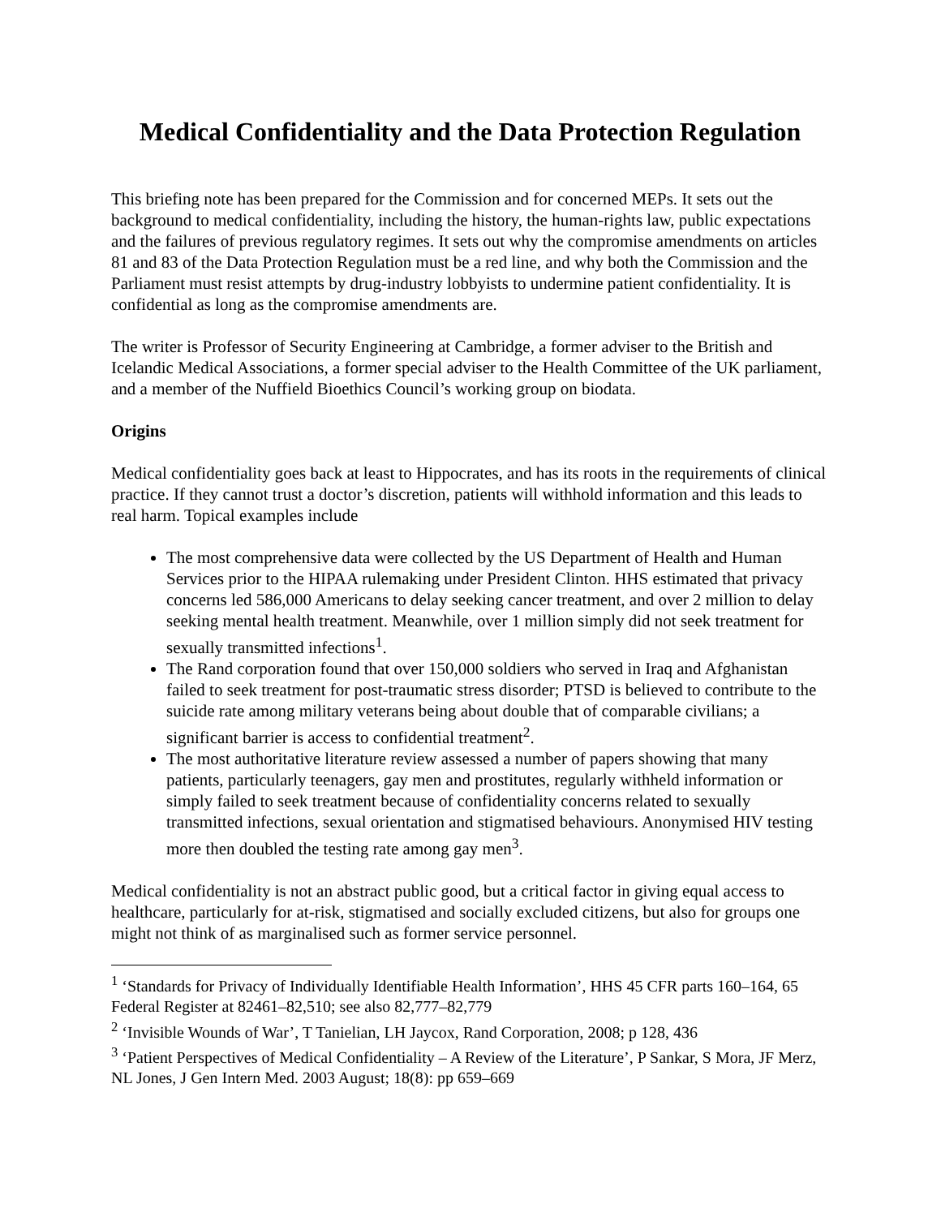Medical Confidentiality and the Data Protection Regulation
This briefing note has been prepared for the Commission and for concerned MEPs. It sets out the background to medical confidentiality, including the history, the human-rights law, public expectations and the failures of previous regulatory regimes. It sets out why the compromise amendments on articles 81 and 83 of the Data Protection Regulation must be a red line, and why both the Commission and the Parliament must resist attempts by drug-industry lobbyists to undermine patient confidentiality. It is confidential as long as the compromise amendments are.
The writer is Professor of Security Engineering at Cambridge, a former adviser to the British and Icelandic Medical Associations, a former special adviser to the Health Committee of the UK parliament, and a member of the Nuffield Bioethics Council’s working group on biodata.
Origins
Medical confidentiality goes back at least to Hippocrates, and has its roots in the requirements of clinical practice. If they cannot trust a doctor’s discretion, patients will withhold information and this leads to real harm. Topical examples include
The most comprehensive data were collected by the US Department of Health and Human Services prior to the HIPAA rulemaking under President Clinton. HHS estimated that privacy concerns led 586,000 Americans to delay seeking cancer treatment, and over 2 million to delay seeking mental health treatment. Meanwhile, over 1 million simply did not seek treatment for sexually transmitted infections<sup>1</sup>.
The Rand corporation found that over 150,000 soldiers who served in Iraq and Afghanistan failed to seek treatment for post-traumatic stress disorder; PTSD is believed to contribute to the suicide rate among military veterans being about double that of comparable civilians; a significant barrier is access to confidential treatment<sup>2</sup>.
The most authoritative literature review assessed a number of papers showing that many patients, particularly teenagers, gay men and prostitutes, regularly withheld information or simply failed to seek treatment because of confidentiality concerns related to sexually transmitted infections, sexual orientation and stigmatised behaviours. Anonymised HIV testing more then doubled the testing rate among gay men<sup>3</sup>.
Medical confidentiality is not an abstract public good, but a critical factor in giving equal access to healthcare, particularly for at-risk, stigmatised and socially excluded citizens, but also for groups one might not think of as marginalised such as former service personnel.
<sup>1</sup> ‘Standards for Privacy of Individually Identifiable Health Information’, HHS 45 CFR parts 160–164, 65 Federal Register at 82461–82,510; see also 82,777–82,779
<sup>2</sup> ‘Invisible Wounds of War’, T Tanielian, LH Jaycox, Rand Corporation, 2008; p 128, 436
<sup>3</sup> ‘Patient Perspectives of Medical Confidentiality – A Review of the Literature’, P Sankar, S Mora, JF Merz, NL Jones, J Gen Intern Med. 2003 August; 18(8): pp 659–669